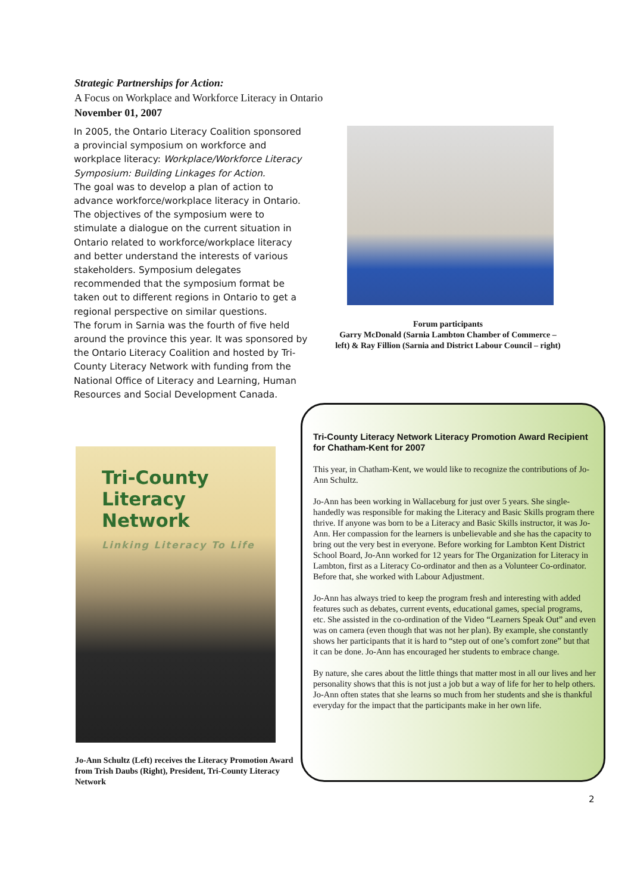Strategic Partnerships for Action:
A Focus on Workplace and Workforce Literacy in Ontario
November 01, 2007
In 2005, the Ontario Literacy Coalition sponsored a provincial symposium on workforce and workplace literacy: Workplace/Workforce Literacy Symposium: Building Linkages for Action.
The goal was to develop a plan of action to advance workforce/workplace literacy in Ontario. The objectives of the symposium were to stimulate a dialogue on the current situation in Ontario related to workforce/workplace literacy and better understand the interests of various stakeholders. Symposium delegates recommended that the symposium format be taken out to different regions in Ontario to get a regional perspective on similar questions.
The forum in Sarnia was the fourth of five held around the province this year. It was sponsored by the Ontario Literacy Coalition and hosted by Tri-County Literacy Network with funding from the National Office of Literacy and Learning, Human Resources and Social Development Canada.
Forum participants
Garry McDonald (Sarnia Lambton Chamber of Commerce – left) & Ray Fillion (Sarnia and District Labour Council – right)
Tri-County
Literacy Network
Linking Literacy To Life
Jo-Ann Schultz (Left) receives the Literacy Promotion Award from Trish Daubs (Right), President, Tri-County Literacy Network
Tri-County Literacy Network Literacy Promotion Award Recipient for Chatham-Kent for 2007
This year, in Chatham-Kent, we would like to recognize the contributions of Jo-Ann Schultz.
Jo-Ann has been working in Wallaceburg for just over 5 years. She single-handedly was responsible for making the Literacy and Basic Skills program there thrive. If anyone was born to be a Literacy and Basic Skills instructor, it was Jo-Ann. Her compassion for the learners is unbelievable and she has the capacity to bring out the very best in everyone. Before working for Lambton Kent District School Board, Jo-Ann worked for 12 years for The Organization for Literacy in Lambton, first as a Literacy Co-ordinator and then as a Volunteer Co-ordinator. Before that, she worked with Labour Adjustment.
Jo-Ann has always tried to keep the program fresh and interesting with added features such as debates, current events, educational games, special programs, etc. She assisted in the co-ordination of the Video “Learners Speak Out” and even was on camera (even though that was not her plan). By example, she constantly shows her participants that it is hard to “step out of one’s comfort zone” but that it can be done. Jo-Ann has encouraged her students to embrace change.
By nature, she cares about the little things that matter most in all our lives and her personality shows that this is not just a job but a way of life for her to help others. Jo-Ann often states that she learns so much from her students and she is thankful everyday for the impact that the participants make in her own life.
2